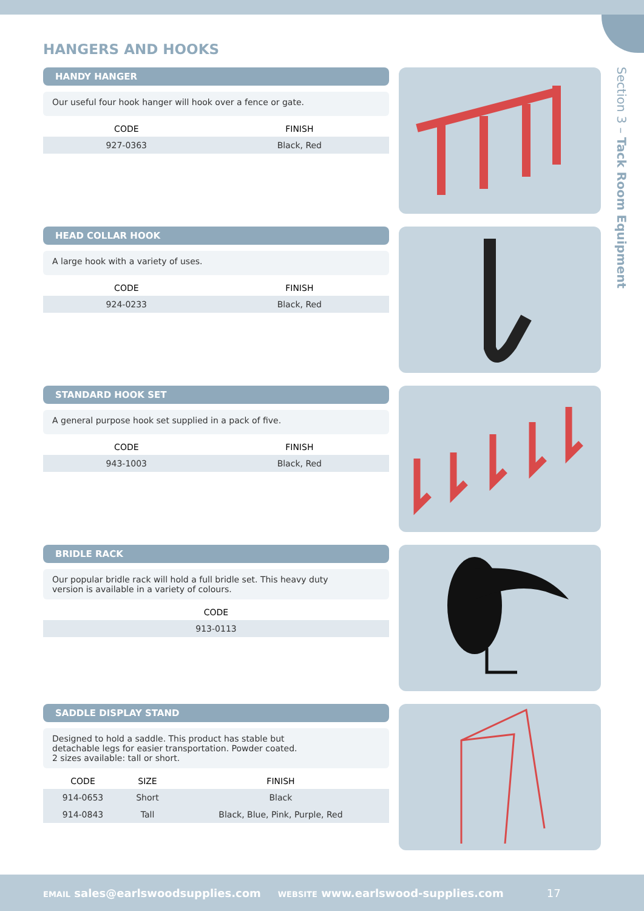HANGERS AND HOOKS
Section 3 – Tack Room Equipment
HANDY HANGER
Our useful four hook hanger will hook over a fence or gate.
| CODE | FINISH |
| --- | --- |
| 927-0363 | Black, Red |
HEAD COLLAR HOOK
A large hook with a variety of uses.
| CODE | FINISH |
| --- | --- |
| 924-0233 | Black, Red |
STANDARD HOOK SET
A general purpose hook set supplied in a pack of five.
| CODE | FINISH |
| --- | --- |
| 943-1003 | Black, Red |
BRIDLE RACK
Our popular bridle rack will hold a full bridle set. This heavy duty
version is available in a variety of colours.
| CODE |
| --- |
| 913-0113 |
SADDLE DISPLAY STAND
Designed to hold a saddle. This product has stable but
detachable legs for easier transportation. Powder coated.
2 sizes available: tall or short.
| CODE | SIZE | FINISH |
| --- | --- | --- |
| 914-0653 | Short | Black |
| 914-0843 | Tall | Black, Blue, Pink, Purple, Red |
EMAIL sales@earlswoodsupplies.com WEBSITE www.earlswood-supplies.com 17